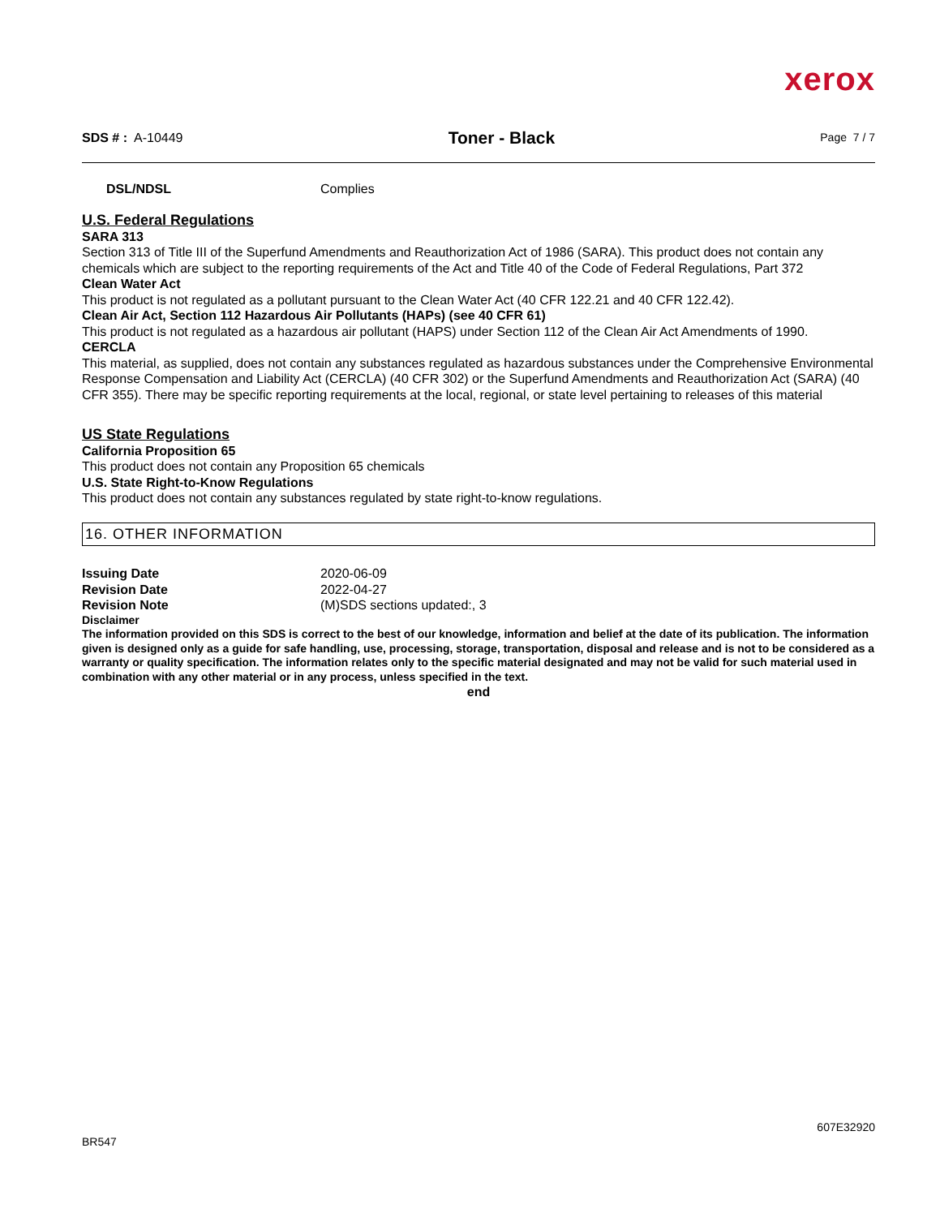xerox
SDS # : A-10449 Toner - Black Page 7 / 7
DSL/NDSL Complies
U.S. Federal Regulations
SARA 313
Section 313 of Title III of the Superfund Amendments and Reauthorization Act of 1986 (SARA). This product does not contain any chemicals which are subject to the reporting requirements of the Act and Title 40 of the Code of Federal Regulations, Part 372
Clean Water Act
This product is not regulated as a pollutant pursuant to the Clean Water Act (40 CFR 122.21 and 40 CFR 122.42).
Clean Air Act, Section 112 Hazardous Air Pollutants (HAPs) (see 40 CFR 61)
This product is not regulated as a hazardous air pollutant (HAPS) under Section 112 of the Clean Air Act Amendments of 1990.
CERCLA
This material, as supplied, does not contain any substances regulated as hazardous substances under the Comprehensive Environmental Response Compensation and Liability Act (CERCLA) (40 CFR 302) or the Superfund Amendments and Reauthorization Act (SARA) (40 CFR 355). There may be specific reporting requirements at the local, regional, or state level pertaining to releases of this material
US State Regulations
California Proposition 65
This product does not contain any Proposition 65 chemicals
U.S. State Right-to-Know Regulations
This product does not contain any substances regulated by state right-to-know regulations.
16. OTHER INFORMATION
Issuing Date 2020-06-09
Revision Date 2022-04-27
Revision Note (M)SDS sections updated:, 3
Disclaimer
The information provided on this SDS is correct to the best of our knowledge, information and belief at the date of its publication. The information given is designed only as a guide for safe handling, use, processing, storage, transportation, disposal and release and is not to be considered as a warranty or quality specification. The information relates only to the specific material designated and may not be valid for such material used in combination with any other material or in any process, unless specified in the text.
end
BR547 607E32920